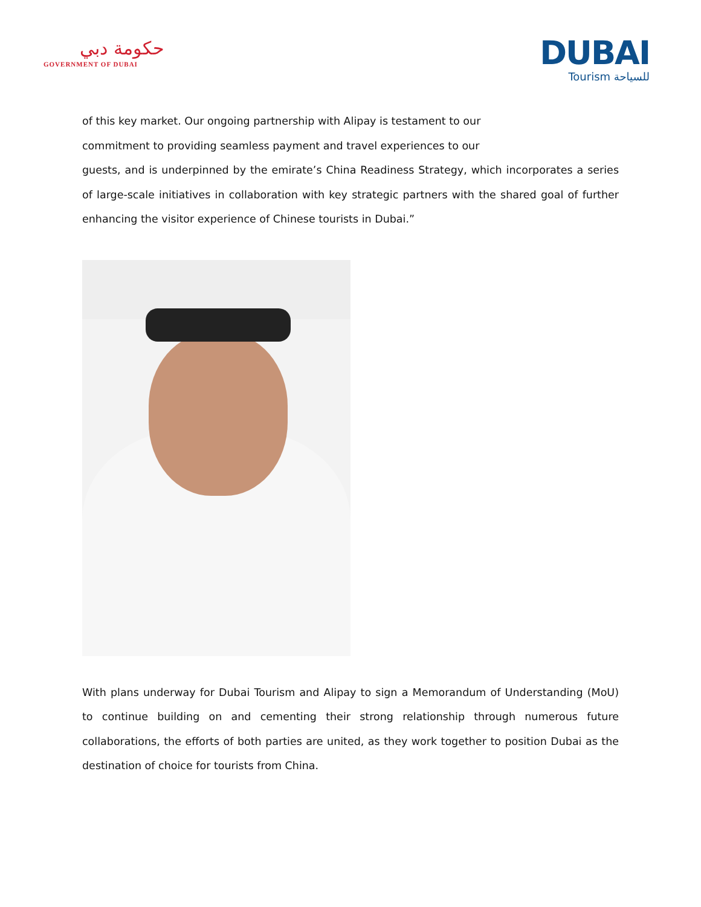حكومة دبي
GOVERNMENT OF DUBAI
DUBAI
Tourism للسياحة
of this key market. Our ongoing partnership with Alipay is testament to our
commitment to providing seamless payment and travel experiences to our
guests, and is underpinned by the emirate’s China Readiness Strategy, which incorporates a series of large-scale initiatives in collaboration with key strategic partners with the shared goal of further enhancing the visitor experience of Chinese tourists in Dubai.”
With plans underway for Dubai Tourism and Alipay to sign a Memorandum of Understanding (MoU) to continue building on and cementing their strong relationship through numerous future collaborations, the efforts of both parties are united, as they work together to position Dubai as the destination of choice for tourists from China.